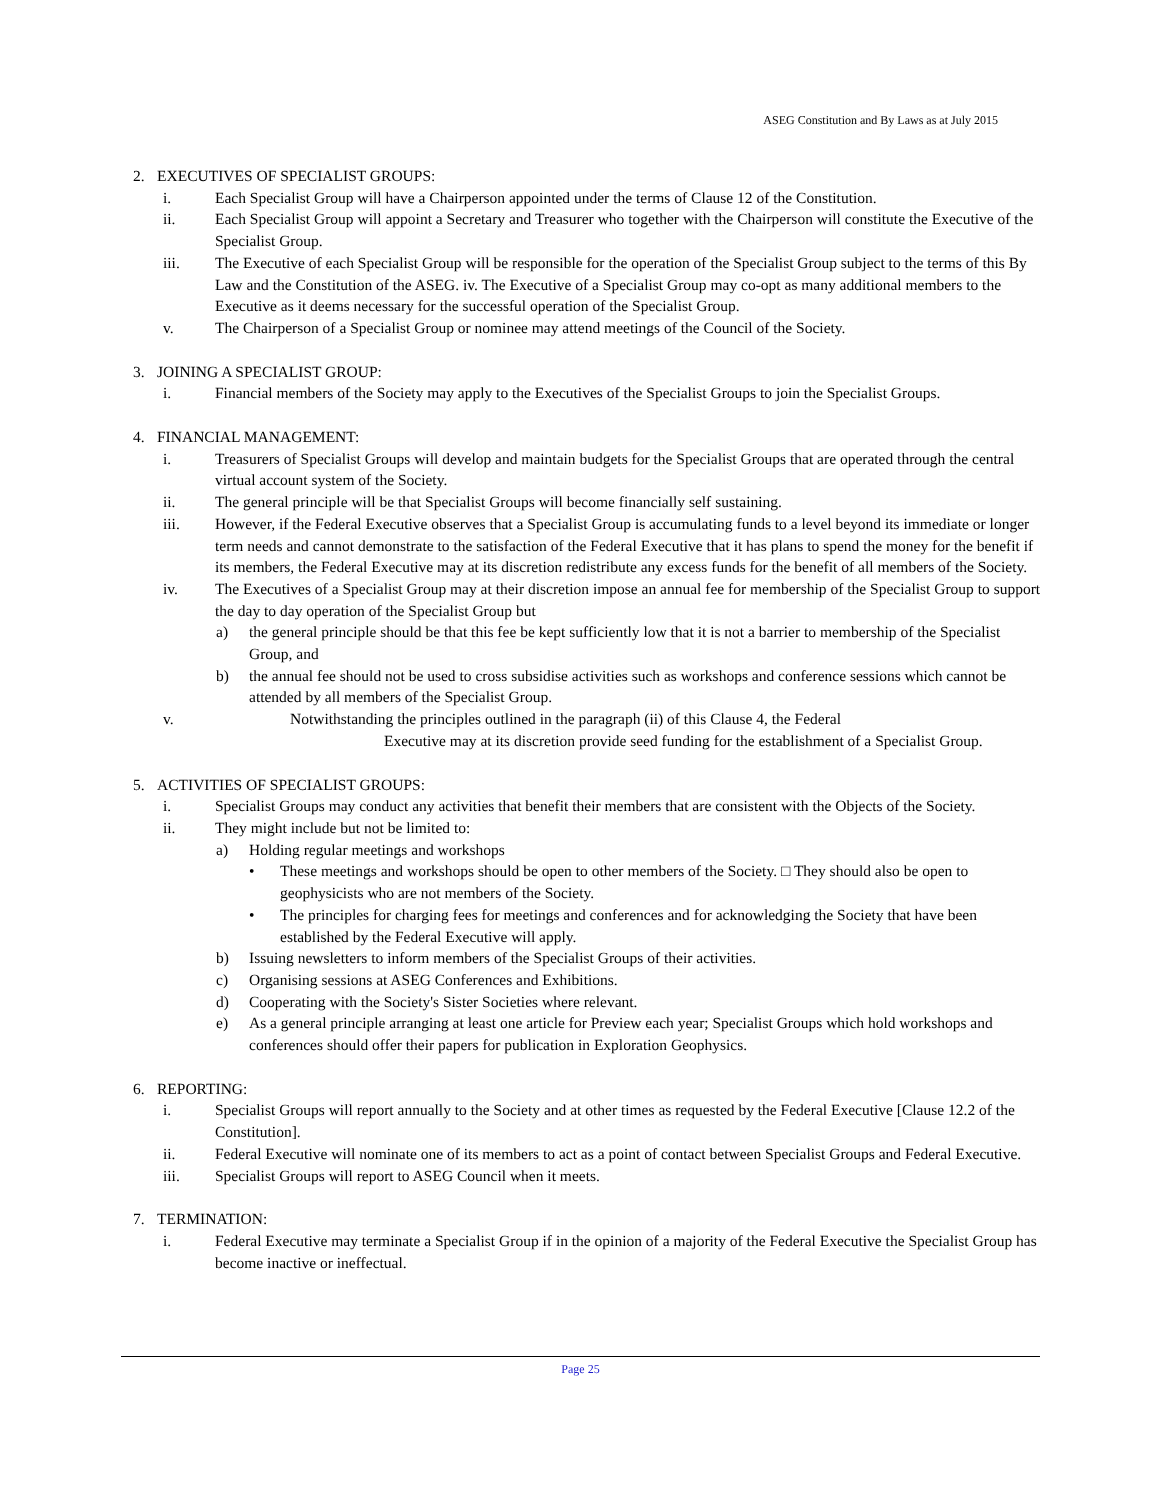ASEG Constitution and By Laws as at July 2015
2. EXECUTIVES OF SPECIALIST GROUPS:
i. Each Specialist Group will have a Chairperson appointed under the terms of Clause 12 of the Constitution.
ii. Each Specialist Group will appoint a Secretary and Treasurer who together with the Chairperson will constitute the Executive of the Specialist Group.
iii. The Executive of each Specialist Group will be responsible for the operation of the Specialist Group subject to the terms of this By Law and the Constitution of the ASEG. iv. The Executive of a Specialist Group may co-opt as many additional members to the Executive as it deems necessary for the successful operation of the Specialist Group.
v. The Chairperson of a Specialist Group or nominee may attend meetings of the Council of the Society.
3. JOINING A SPECIALIST GROUP:
i. Financial members of the Society may apply to the Executives of the Specialist Groups to join the Specialist Groups.
4. FINANCIAL MANAGEMENT:
i. Treasurers of Specialist Groups will develop and maintain budgets for the Specialist Groups that are operated through the central virtual account system of the Society.
ii. The general principle will be that Specialist Groups will become financially self sustaining.
iii. However, if the Federal Executive observes that a Specialist Group is accumulating funds to a level beyond its immediate or longer term needs and cannot demonstrate to the satisfaction of the Federal Executive that it has plans to spend the money for the benefit if its members, the Federal Executive may at its discretion redistribute any excess funds for the benefit of all members of the Society.
iv. The Executives of a Specialist Group may at their discretion impose an annual fee for membership of the Specialist Group to support the day to day operation of the Specialist Group but
a) the general principle should be that this fee be kept sufficiently low that it is not a barrier to membership of the Specialist Group, and
b) the annual fee should not be used to cross subsidise activities such as workshops and conference sessions which cannot be attended by all members of the Specialist Group.
v. Notwithstanding the principles outlined in the paragraph (ii) of this Clause 4, the Federal
Executive may at its discretion provide seed funding for the establishment of a Specialist Group.
5. ACTIVITIES OF SPECIALIST GROUPS:
i. Specialist Groups may conduct any activities that benefit their members that are consistent with the Objects of the Society.
ii. They might include but not be limited to:
a) Holding regular meetings and workshops
• These meetings and workshops should be open to other members of the Society. □ They should also be open to geophysicists who are not members of the Society.
• The principles for charging fees for meetings and conferences and for acknowledging the Society that have been established by the Federal Executive will apply.
b) Issuing newsletters to inform members of the Specialist Groups of their activities.
c) Organising sessions at ASEG Conferences and Exhibitions.
d) Cooperating with the Society's Sister Societies where relevant.
e) As a general principle arranging at least one article for Preview each year; Specialist Groups which hold workshops and conferences should offer their papers for publication in Exploration Geophysics.
6. REPORTING:
i. Specialist Groups will report annually to the Society and at other times as requested by the Federal Executive [Clause 12.2 of the Constitution].
ii. Federal Executive will nominate one of its members to act as a point of contact between Specialist Groups and Federal Executive.
iii. Specialist Groups will report to ASEG Council when it meets.
7. TERMINATION:
i. Federal Executive may terminate a Specialist Group if in the opinion of a majority of the Federal Executive the Specialist Group has become inactive or ineffectual.
Page 25